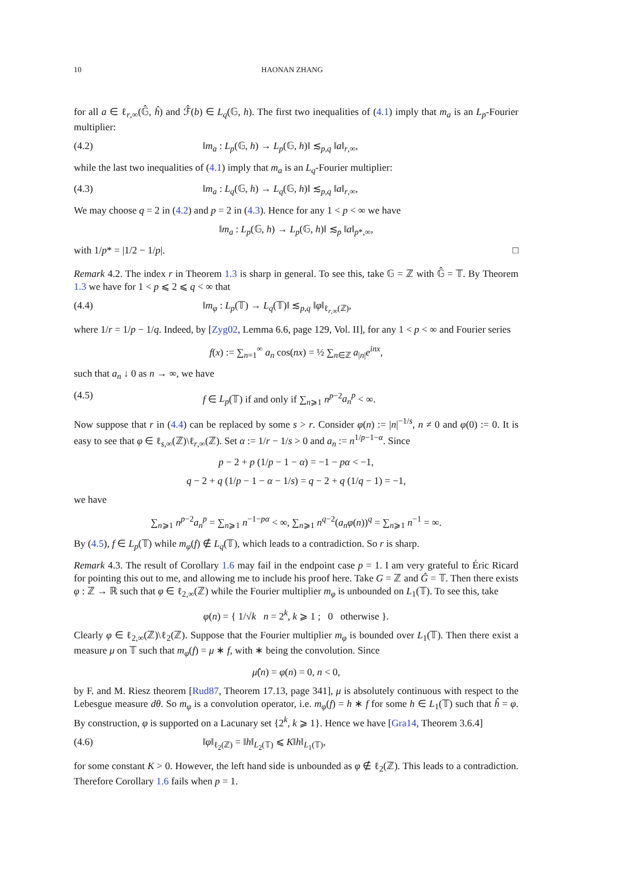10 HAONAN ZHANG
for all a ∈ ℓ<sub>r,∞</sub>(𝔾̂, ĥ) and ℱ̂(b) ∈ L<sub>q</sub>(𝔾, h). The first two inequalities of (4.1) imply that m<sub>a</sub> is an L<sub>p</sub>-Fourier multiplier:
(4.2) ‖m<sub>a</sub> : L<sub>p</sub>(𝔾, h) → L<sub>p</sub>(𝔾, h)‖ ≲<sub>p,q</sub> ‖a‖<sub>r,∞</sub>,
while the last two inequalities of (4.1) imply that m<sub>a</sub> is an L<sub>q</sub>-Fourier multiplier:
(4.3) ‖m<sub>a</sub> : L<sub>q</sub>(𝔾, h) → L<sub>q</sub>(𝔾, h)‖ ≲<sub>p,q</sub> ‖a‖<sub>r,∞</sub>,
We may choose q = 2 in (4.2) and p = 2 in (4.3). Hence for any 1 < p < ∞ we have
‖m<sub>a</sub> : L<sub>p</sub>(𝔾, h) → L<sub>p</sub>(𝔾, h)‖ ≲<sub>p</sub> ‖a‖<sub>p*,∞</sub>,
with 1/p* = |1/2 − 1/p|. □
Remark 4.2. The index r in Theorem 1.3 is sharp in general. To see this, take 𝔾 = ℤ with 𝔾̂ = 𝕋. By Theorem 1.3 we have for 1 < p ⩽ 2 ⩽ q < ∞ that
(4.4) ‖m<sub>φ</sub> : L<sub>p</sub>(𝕋) → L<sub>q</sub>(𝕋)‖ ≲<sub>p,q</sub> ‖φ‖<sub>ℓ<sub>r,∞</sub>(ℤ)</sub>,
where 1/r = 1/p − 1/q. Indeed, by [Zyg02, Lemma 6.6, page 129, Vol. II], for any 1 < p < ∞ and Fourier series
f(x) := ∑<sub>n=1</sub><sup>∞</sup> a<sub>n</sub> cos(nx) = ½ ∑<sub>n∈ℤ</sub> a<sub>|n|</sub>e<sup>inx</sup>,
such that a<sub>n</sub> ↓ 0 as n → ∞, we have
(4.5) f ∈ L<sub>p</sub>(𝕋) if and only if ∑<sub>n⩾1</sub> n<sup>p−2</sup>a<sub>n</sub><sup>p</sup> < ∞.
Now suppose that r in (4.4) can be replaced by some s > r. Consider φ(n) := |n|<sup>−1/s</sup>, n ≠ 0 and φ(0) := 0. It is easy to see that φ ∈ ℓ<sub>s,∞</sub>(ℤ)\ℓ<sub>r,∞</sub>(ℤ). Set α := 1/r − 1/s > 0 and a<sub>n</sub> := n<sup>1/p−1−α</sup>. Since
p − 2 + p (1/p − 1 − α) = −1 − pα < −1,
q − 2 + q (1/p − 1 − α − 1/s) = q − 2 + q (1/q − 1) = −1,
we have
∑<sub>n⩾1</sub> n<sup>p−2</sup>a<sub>n</sub><sup>p</sup> = ∑<sub>n⩾1</sub> n<sup>−1−pα</sup> < ∞, ∑<sub>n⩾1</sub> n<sup>q−2</sup>(a<sub>n</sub>φ(n))<sup>q</sup> = ∑<sub>n⩾1</sub> n<sup>−1</sup> = ∞.
By (4.5), f ∈ L<sub>p</sub>(𝕋) while m<sub>φ</sub>(f) ∉ L<sub>q</sub>(𝕋), which leads to a contradiction. So r is sharp.
Remark 4.3. The result of Corollary 1.6 may fail in the endpoint case p = 1. I am very grateful to Éric Ricard for pointing this out to me, and allowing me to include his proof here. Take G = ℤ and Ĝ = 𝕋. Then there exists φ : ℤ → ℝ such that φ ∈ ℓ<sub>2,∞</sub>(ℤ) while the Fourier multiplier m<sub>φ</sub> is unbounded on L<sub>1</sub>(𝕋). To see this, take
φ(n) = { 1/√k n = 2<sup>k</sup>, k ⩾ 1 ; 0 otherwise }.
Clearly φ ∈ ℓ<sub>2,∞</sub>(ℤ)\ℓ<sub>2</sub>(ℤ). Suppose that the Fourier multiplier m<sub>φ</sub> is bounded over L<sub>1</sub>(𝕋). Then there exist a measure μ on 𝕋 such that m<sub>φ</sub>(f) = μ ∗ f, with ∗ being the convolution. Since
μ̂(n) = φ(n) = 0, n < 0,
by F. and M. Riesz theorem [Rud87, Theorem 17.13, page 341], μ is absolutely continuous with respect to the Lebesgue measure dθ. So m<sub>φ</sub> is a convolution operator, i.e. m<sub>φ</sub>(f) = h ∗ f for some h ∈ L<sub>1</sub>(𝕋) such that ĥ = φ. By construction, φ is supported on a Lacunary set {2<sup>k</sup>, k ⩾ 1}. Hence we have [Gra14, Theorem 3.6.4]
(4.6) ‖φ‖<sub>ℓ<sub>2</sub>(ℤ)</sub> = ‖h‖<sub>L<sub>2</sub>(𝕋)</sub> ⩽ K‖h‖<sub>L<sub>1</sub>(𝕋)</sub>,
for some constant K > 0. However, the left hand side is unbounded as φ ∉ ℓ<sub>2</sub>(ℤ). This leads to a contradiction. Therefore Corollary 1.6 fails when p = 1.